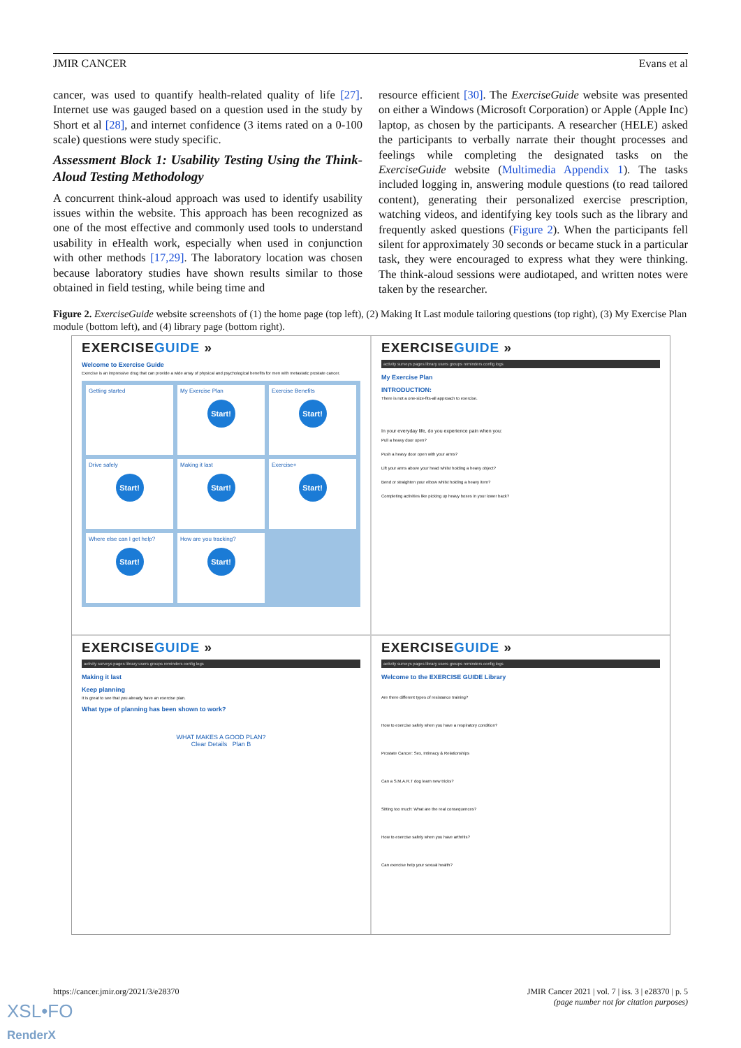JMIR CANCER Evans et al
cancer, was used to quantify health-related quality of life [27]. Internet use was gauged based on a question used in the study by Short et al [28], and internet confidence (3 items rated on a 0-100 scale) questions were study specific.
Assessment Block 1: Usability Testing Using the Think-Aloud Testing Methodology
A concurrent think-aloud approach was used to identify usability issues within the website. This approach has been recognized as one of the most effective and commonly used tools to understand usability in eHealth work, especially when used in conjunction with other methods [17,29]. The laboratory location was chosen because laboratory studies have shown results similar to those obtained in field testing, while being time and
resource efficient [30]. The ExerciseGuide website was presented on either a Windows (Microsoft Corporation) or Apple (Apple Inc) laptop, as chosen by the participants. A researcher (HELE) asked the participants to verbally narrate their thought processes and feelings while completing the designated tasks on the ExerciseGuide website (Multimedia Appendix 1). The tasks included logging in, answering module questions (to read tailored content), generating their personalized exercise prescription, watching videos, and identifying key tools such as the library and frequently asked questions (Figure 2). When the participants fell silent for approximately 30 seconds or became stuck in a particular task, they were encouraged to express what they were thinking. The think-aloud sessions were audiotaped, and written notes were taken by the researcher.
Figure 2. ExerciseGuide website screenshots of (1) the home page (top left), (2) Making It Last module tailoring questions (top right), (3) My Exercise Plan module (bottom left), and (4) library page (bottom right).
EXERCISEGUIDE »
Welcome to Exercise Guide
Exercise is an impressive drug that can provide a wide array of physical and psychological benefits for men with metastatic prostate cancer.
Getting started
My Exercise Plan
Start!
Exercise Benefits
Start!
Drive safely
Start!
Making it last
Start!
Exercise+
Start!
Where else can I get help?
Start!
How are you tracking?
Start!
EXERCISEGUIDE »
activity surveys pages library users groups reminders config logs
My Exercise Plan
INTRODUCTION:
There is not a one-size-fits-all approach to exercise.
In your everyday life, do you experience pain when you:
Pull a heavy door open?
Push a heavy door open with your arms?
Lift your arms above your head whilst holding a heavy object?
Bend or straighten your elbow whilst holding a heavy item?
Completing activities like picking up heavy boxes in your lower back?
EXERCISEGUIDE »
activity surveys pages library users groups reminders config logs
Making it last
Keep planning
It is great to see that you already have an exercise plan.
What type of planning has been shown to work?
WHAT MAKES A GOOD PLAN?
Clear Details Plan B
EXERCISEGUIDE »
activity surveys pages library users groups reminders config logs
Welcome to the EXERCISE GUIDE Library
Are there different types of resistance training?
How to exercise safely when you have a respiratory condition?
Prostate Cancer: Sex, Intimacy & Relationships
Can a S.M.A.R.T dog learn new tricks?
Sitting too much: What are the real consequences?
How to exercise safely when you have arthritis?
Can exercise help your sexual health?
https://cancer.jmir.org/2021/3/e28370 JMIR Cancer 2021 | vol. 7 | iss. 3 | e28370 | p. 5
(page number not for citation purposes)
XSL•FO
RenderX